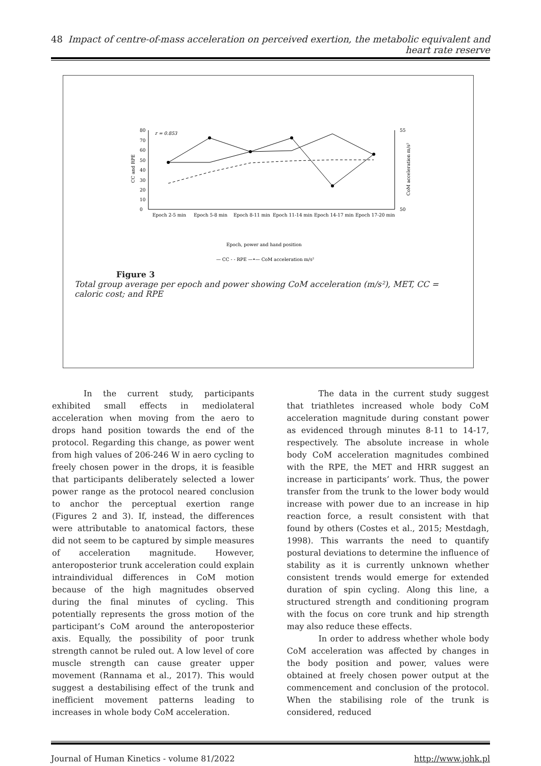48 Impact of centre-of-mass acceleration on perceived exertion, the metabolic equivalent and heart rate reserve
80
70
60
50
40
30
20
10
0
55
50
r = 0.853
CC and RPE
CoM acceleration m/s²
Epoch 2-5 min
Epoch 5-8 min
Epoch 8-11 min
Epoch 11-14 min
Epoch 14-17 min
Epoch 17-20 min
Epoch, power and hand position
— CC - - RPE —•— CoM acceleration m/s²
Figure 3
Total group average per epoch and power showing CoM acceleration (m/s²), MET, CC = caloric cost; and RPE
In the current study, participants exhibited small effects in mediolateral acceleration when moving from the aero to drops hand position towards the end of the protocol. Regarding this change, as power went from high values of 206-246 W in aero cycling to freely chosen power in the drops, it is feasible that participants deliberately selected a lower power range as the protocol neared conclusion to anchor the perceptual exertion range (Figures 2 and 3). If, instead, the differences were attributable to anatomical factors, these did not seem to be captured by simple measures of acceleration magnitude. However, anteroposterior trunk acceleration could explain intraindividual differences in CoM motion because of the high magnitudes observed during the final minutes of cycling. This potentially represents the gross motion of the participant’s CoM around the anteroposterior axis. Equally, the possibility of poor trunk strength cannot be ruled out. A low level of core muscle strength can cause greater upper movement (Rannama et al., 2017). This would suggest a destabilising effect of the trunk and inefficient movement patterns leading to increases in whole body CoM acceleration.
The data in the current study suggest that triathletes increased whole body CoM acceleration magnitude during constant power as evidenced through minutes 8-11 to 14-17, respectively. The absolute increase in whole body CoM acceleration magnitudes combined with the RPE, the MET and HRR suggest an increase in participants’ work. Thus, the power transfer from the trunk to the lower body would increase with power due to an increase in hip reaction force, a result consistent with that found by others (Costes et al., 2015; Mestdagh, 1998). This warrants the need to quantify postural deviations to determine the influence of stability as it is currently unknown whether consistent trends would emerge for extended duration of spin cycling. Along this line, a structured strength and conditioning program with the focus on core trunk and hip strength may also reduce these effects.
In order to address whether whole body CoM acceleration was affected by changes in the body position and power, values were obtained at freely chosen power output at the commencement and conclusion of the protocol. When the stabilising role of the trunk is considered, reduced
Journal of Human Kinetics - volume 81/2022 http://www.johk.pl